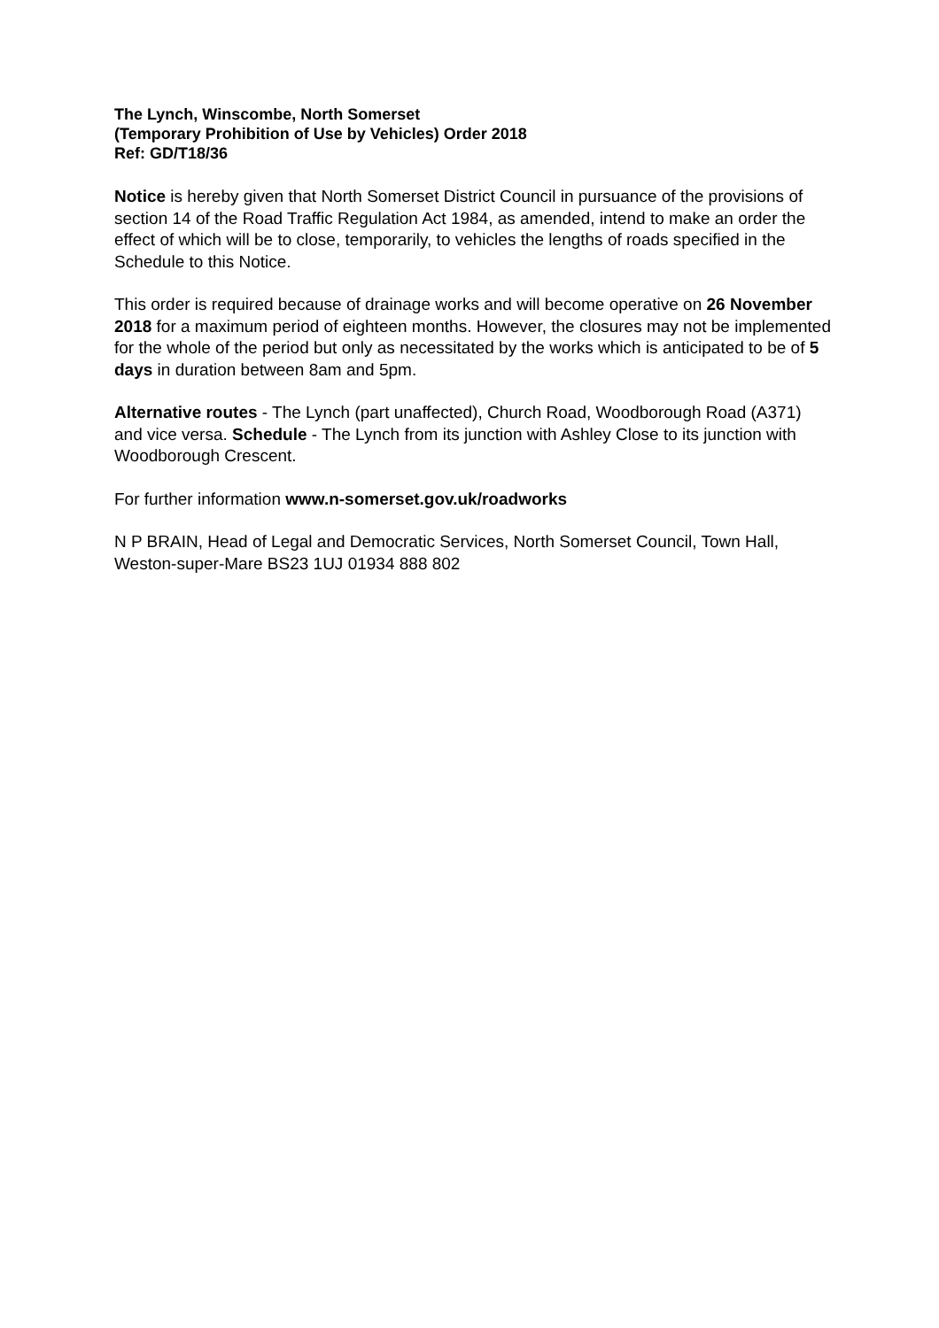The Lynch, Winscombe, North Somerset
(Temporary Prohibition of Use by Vehicles) Order 2018
Ref: GD/T18/36
Notice is hereby given that North Somerset District Council in pursuance of the provisions of section 14 of the Road Traffic Regulation Act 1984, as amended, intend to make an order the effect of which will be to close, temporarily, to vehicles the lengths of roads specified in the Schedule to this Notice.
This order is required because of drainage works and will become operative on 26 November 2018 for a maximum period of eighteen months. However, the closures may not be implemented for the whole of the period but only as necessitated by the works which is anticipated to be of 5 days in duration between 8am and 5pm.
Alternative routes - The Lynch (part unaffected), Church Road, Woodborough Road (A371) and vice versa. Schedule - The Lynch from its junction with Ashley Close to its junction with Woodborough Crescent.
For further information www.n-somerset.gov.uk/roadworks
N P BRAIN, Head of Legal and Democratic Services, North Somerset Council, Town Hall, Weston-super-Mare BS23 1UJ 01934 888 802